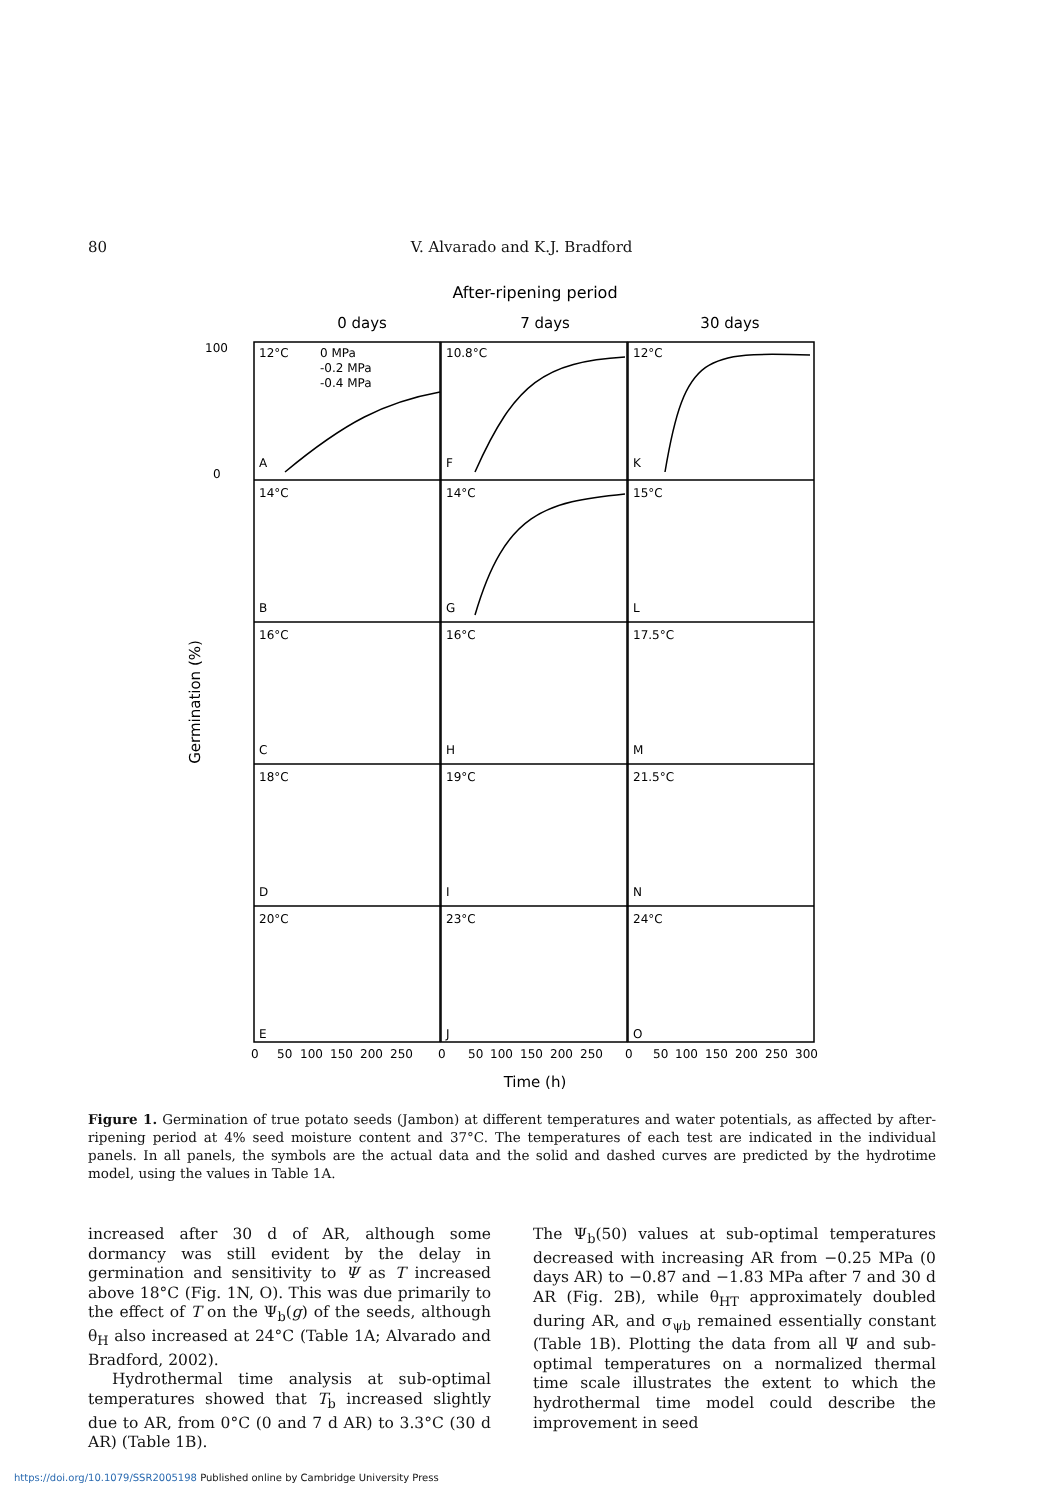80 V. Alvarado and K.J. Bradford
After-ripening period
0 days
7 days
30 days
100
0
12°C
0 MPa
-0.2 MPa
-0.4 MPa
A
10.8°C
F
12°C
K
14°C
B
14°C
G
15°C
L
16°C
C
16°C
H
17.5°C
M
18°C
D
19°C
I
21.5°C
N
20°C
E
23°C
J
24°C
O
0
50
100
150
200
250
0
50
100
150
200
250
0
50
100
150
200
250
300
Time (h)
Germination (%)
Figure 1. Germination of true potato seeds (Jambon) at different temperatures and water potentials, as affected by after-ripening period at 4% seed moisture content and 37°C. The temperatures of each test are indicated in the individual panels. In all panels, the symbols are the actual data and the solid and dashed curves are predicted by the hydrotime model, using the values in Table 1A.
increased after 30 d of AR, although some dormancy was still evident by the delay in germination and sensitivity to Ψ as T increased above 18°C (Fig. 1N, O). This was due primarily to the effect of T on the Ψ<sub>b</sub>(g) of the seeds, although θ<sub>H</sub> also increased at 24°C (Table 1A; Alvarado and Bradford, 2002).
Hydrothermal time analysis at sub-optimal temperatures showed that T<sub>b</sub> increased slightly due to AR, from 0°C (0 and 7 d AR) to 3.3°C (30 d AR) (Table 1B).
The Ψ<sub>b</sub>(50) values at sub-optimal temperatures decreased with increasing AR from −0.25 MPa (0 days AR) to −0.87 and −1.83 MPa after 7 and 30 d AR (Fig. 2B), while θ<sub>HT</sub> approximately doubled during AR, and σ<sub>ψb</sub> remained essentially constant (Table 1B). Plotting the data from all Ψ and sub-optimal temperatures on a normalized thermal time scale illustrates the extent to which the hydrothermal time model could describe the improvement in seed
https://doi.org/10.1079/SSR2005198 Published online by Cambridge University Press